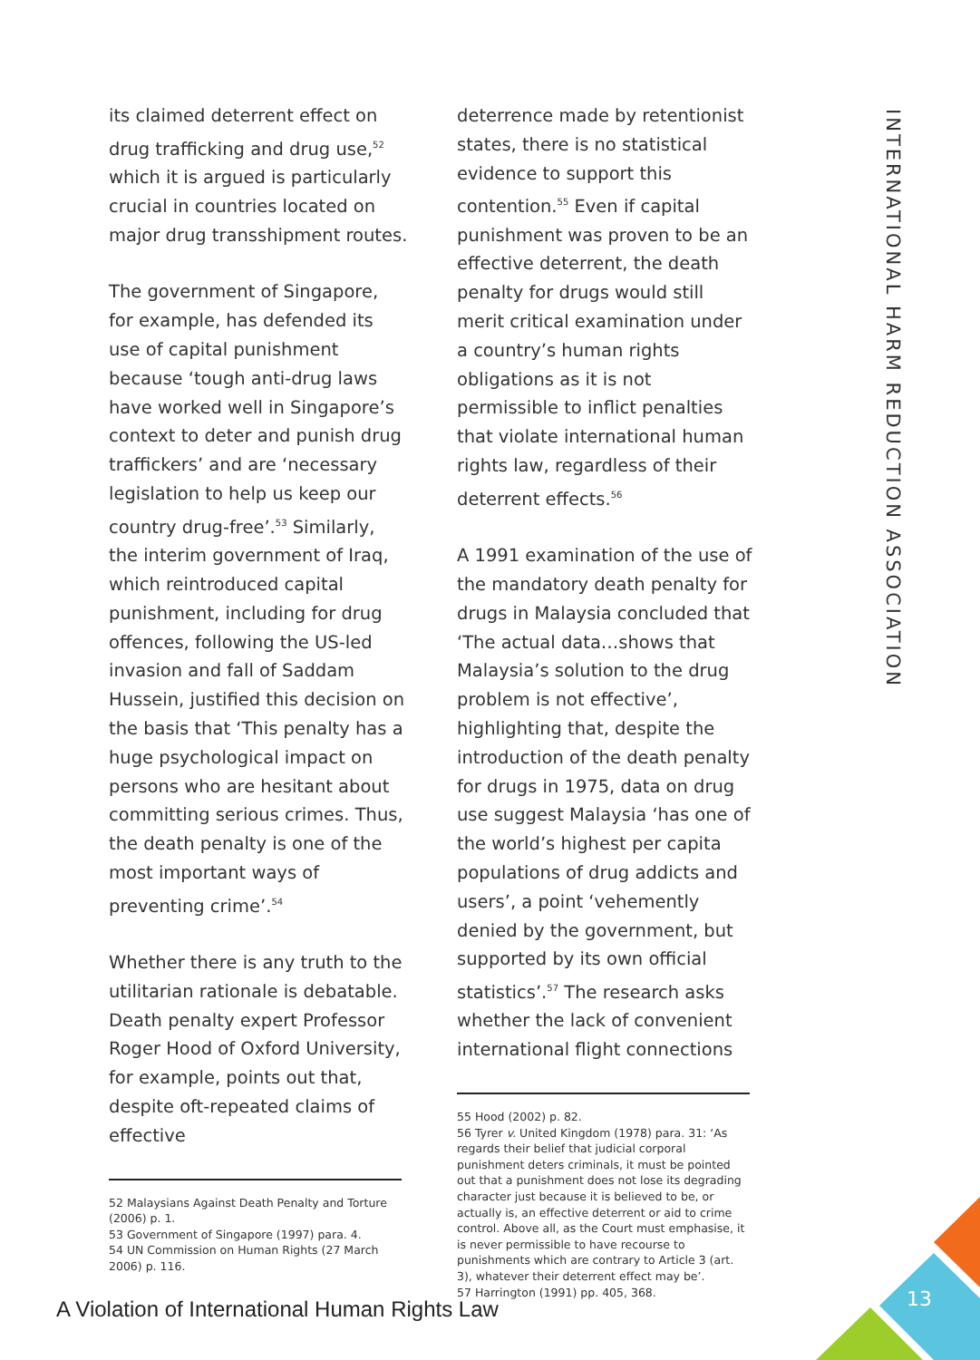its claimed deterrent effect on drug trafficking and drug use,<sup>52</sup> which it is argued is particularly crucial in countries located on major drug transshipment routes.
The government of Singapore, for example, has defended its use of capital punishment because ‘tough anti-drug laws have worked well in Singapore’s context to deter and punish drug traffickers’ and are ‘necessary legislation to help us keep our country drug-free’.<sup>53</sup> Similarly, the interim government of Iraq, which reintroduced capital punishment, including for drug offences, following the US-led invasion and fall of Saddam Hussein, justified this decision on the basis that ‘This penalty has a huge psychological impact on persons who are hesitant about committing serious crimes. Thus, the death penalty is one of the most important ways of preventing crime’.<sup>54</sup>
Whether there is any truth to the utilitarian rationale is debatable. Death penalty expert Professor Roger Hood of Oxford University, for example, points out that, despite oft-repeated claims of effective
52 Malaysians Against Death Penalty and Torture (2006) p. 1.
53 Government of Singapore (1997) para. 4.
54 UN Commission on Human Rights (27 March 2006) p. 116.
deterrence made by retentionist states, there is no statistical evidence to support this contention.<sup>55</sup> Even if capital punishment was proven to be an effective deterrent, the death penalty for drugs would still merit critical examination under a country’s human rights obligations as it is not permissible to inflict penalties that violate international human rights law, regardless of their deterrent effects.<sup>56</sup>
A 1991 examination of the use of the mandatory death penalty for drugs in Malaysia concluded that ‘The actual data…shows that Malaysia’s solution to the drug problem is not effective’, highlighting that, despite the introduction of the death penalty for drugs in 1975, data on drug use suggest Malaysia ‘has one of the world’s highest per capita populations of drug addicts and users’, a point ‘vehemently denied by the government, but supported by its own official statistics’.<sup>57</sup> The research asks whether the lack of convenient international flight connections
55 Hood (2002) p. 82.
56 Tyrer v. United Kingdom (1978) para. 31: ‘As regards their belief that judicial corporal punishment deters criminals, it must be pointed out that a punishment does not lose its degrading character just because it is believed to be, or actually is, an effective deterrent or aid to crime control. Above all, as the Court must emphasise, it is never permissible to have recourse to punishments which are contrary to Article 3 (art. 3), whatever their deterrent effect may be’.
57 Harrington (1991) pp. 405, 368.
INTERNATIONAL HARM REDUCTION ASSOCIATION
A Violation of International Human Rights Law
13